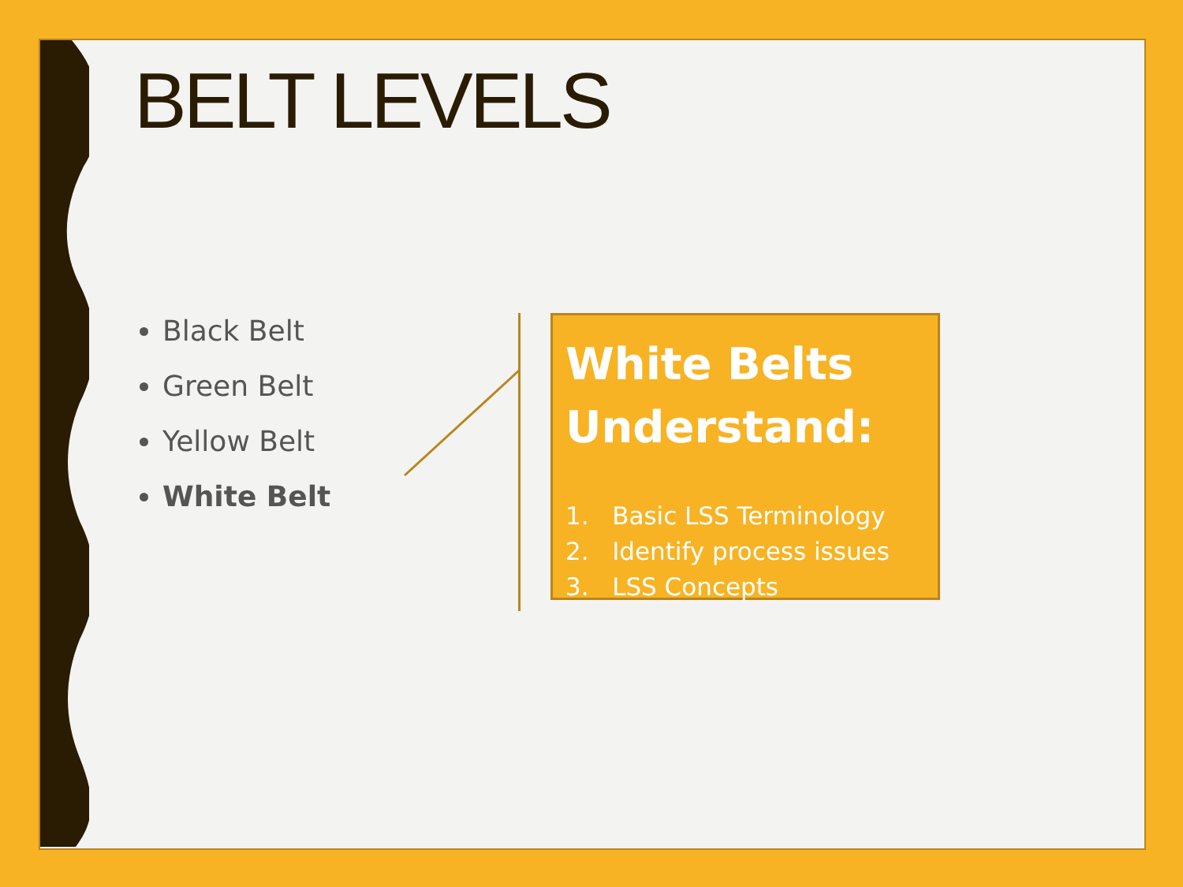BELT LEVELS
Black Belt
Green Belt
Yellow Belt
White Belt
White Belts Understand:
1. Basic LSS Terminology
2. Identify process issues
3. LSS Concepts